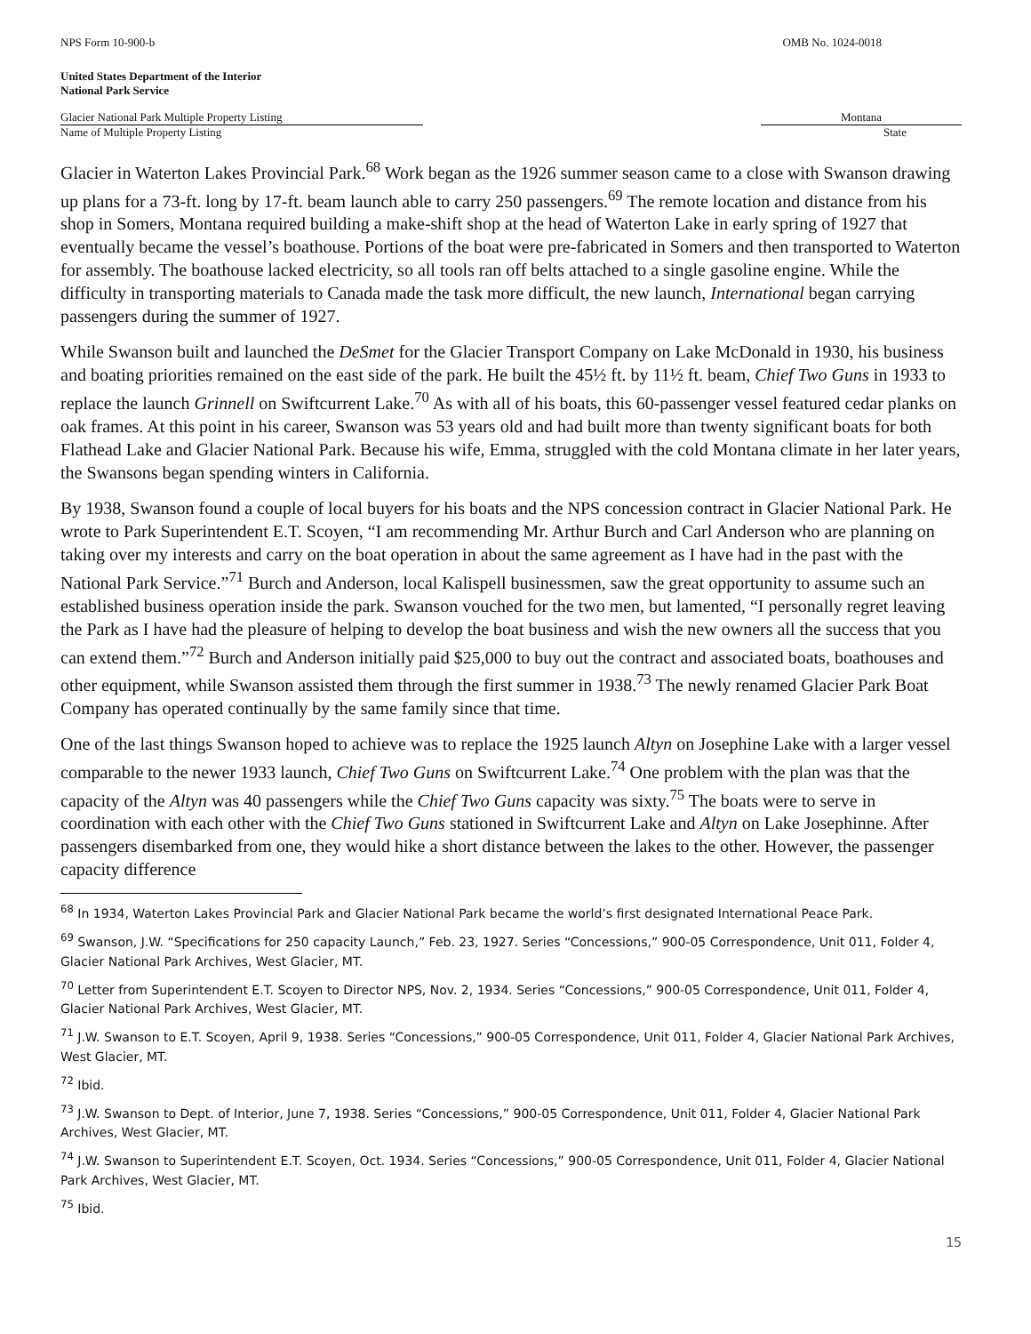NPS Form 10-900-b OMB No. 1024-0018
United States Department of the Interior
National Park Service
Glacier National Park Multiple Property Listing
Name of Multiple Property Listing
Montana
State
Glacier in Waterton Lakes Provincial Park.<sup>68</sup> Work began as the 1926 summer season came to a close with Swanson drawing up plans for a 73-ft. long by 17-ft. beam launch able to carry 250 passengers.<sup>69</sup> The remote location and distance from his shop in Somers, Montana required building a make-shift shop at the head of Waterton Lake in early spring of 1927 that eventually became the vessel’s boathouse. Portions of the boat were pre-fabricated in Somers and then transported to Waterton for assembly. The boathouse lacked electricity, so all tools ran off belts attached to a single gasoline engine. While the difficulty in transporting materials to Canada made the task more difficult, the new launch, International began carrying passengers during the summer of 1927.
While Swanson built and launched the DeSmet for the Glacier Transport Company on Lake McDonald in 1930, his business and boating priorities remained on the east side of the park. He built the 45½ ft. by 11½ ft. beam, Chief Two Guns in 1933 to replace the launch Grinnell on Swiftcurrent Lake.<sup>70</sup> As with all of his boats, this 60-passenger vessel featured cedar planks on oak frames. At this point in his career, Swanson was 53 years old and had built more than twenty significant boats for both Flathead Lake and Glacier National Park. Because his wife, Emma, struggled with the cold Montana climate in her later years, the Swansons began spending winters in California.
By 1938, Swanson found a couple of local buyers for his boats and the NPS concession contract in Glacier National Park. He wrote to Park Superintendent E.T. Scoyen, “I am recommending Mr. Arthur Burch and Carl Anderson who are planning on taking over my interests and carry on the boat operation in about the same agreement as I have had in the past with the National Park Service.”<sup>71</sup> Burch and Anderson, local Kalispell businessmen, saw the great opportunity to assume such an established business operation inside the park. Swanson vouched for the two men, but lamented, “I personally regret leaving the Park as I have had the pleasure of helping to develop the boat business and wish the new owners all the success that you can extend them.”<sup>72</sup> Burch and Anderson initially paid $25,000 to buy out the contract and associated boats, boathouses and other equipment, while Swanson assisted them through the first summer in 1938.<sup>73</sup> The newly renamed Glacier Park Boat Company has operated continually by the same family since that time.
One of the last things Swanson hoped to achieve was to replace the 1925 launch Altyn on Josephine Lake with a larger vessel comparable to the newer 1933 launch, Chief Two Guns on Swiftcurrent Lake.<sup>74</sup> One problem with the plan was that the capacity of the Altyn was 40 passengers while the Chief Two Guns capacity was sixty.<sup>75</sup> The boats were to serve in coordination with each other with the Chief Two Guns stationed in Swiftcurrent Lake and Altyn on Lake Josephinne. After passengers disembarked from one, they would hike a short distance between the lakes to the other. However, the passenger capacity difference
<sup>68</sup> In 1934, Waterton Lakes Provincial Park and Glacier National Park became the world’s first designated International Peace Park.
<sup>69</sup> Swanson, J.W. “Specifications for 250 capacity Launch,” Feb. 23, 1927. Series “Concessions,” 900-05 Correspondence, Unit 011, Folder 4, Glacier National Park Archives, West Glacier, MT.
<sup>70</sup> Letter from Superintendent E.T. Scoyen to Director NPS, Nov. 2, 1934. Series “Concessions,” 900-05 Correspondence, Unit 011, Folder 4, Glacier National Park Archives, West Glacier, MT.
<sup>71</sup> J.W. Swanson to E.T. Scoyen, April 9, 1938. Series “Concessions,” 900-05 Correspondence, Unit 011, Folder 4, Glacier National Park Archives, West Glacier, MT.
<sup>72</sup> Ibid.
<sup>73</sup> J.W. Swanson to Dept. of Interior, June 7, 1938. Series “Concessions,” 900-05 Correspondence, Unit 011, Folder 4, Glacier National Park Archives, West Glacier, MT.
<sup>74</sup> J.W. Swanson to Superintendent E.T. Scoyen, Oct. 1934. Series “Concessions,” 900-05 Correspondence, Unit 011, Folder 4, Glacier National Park Archives, West Glacier, MT.
<sup>75</sup> Ibid.
15